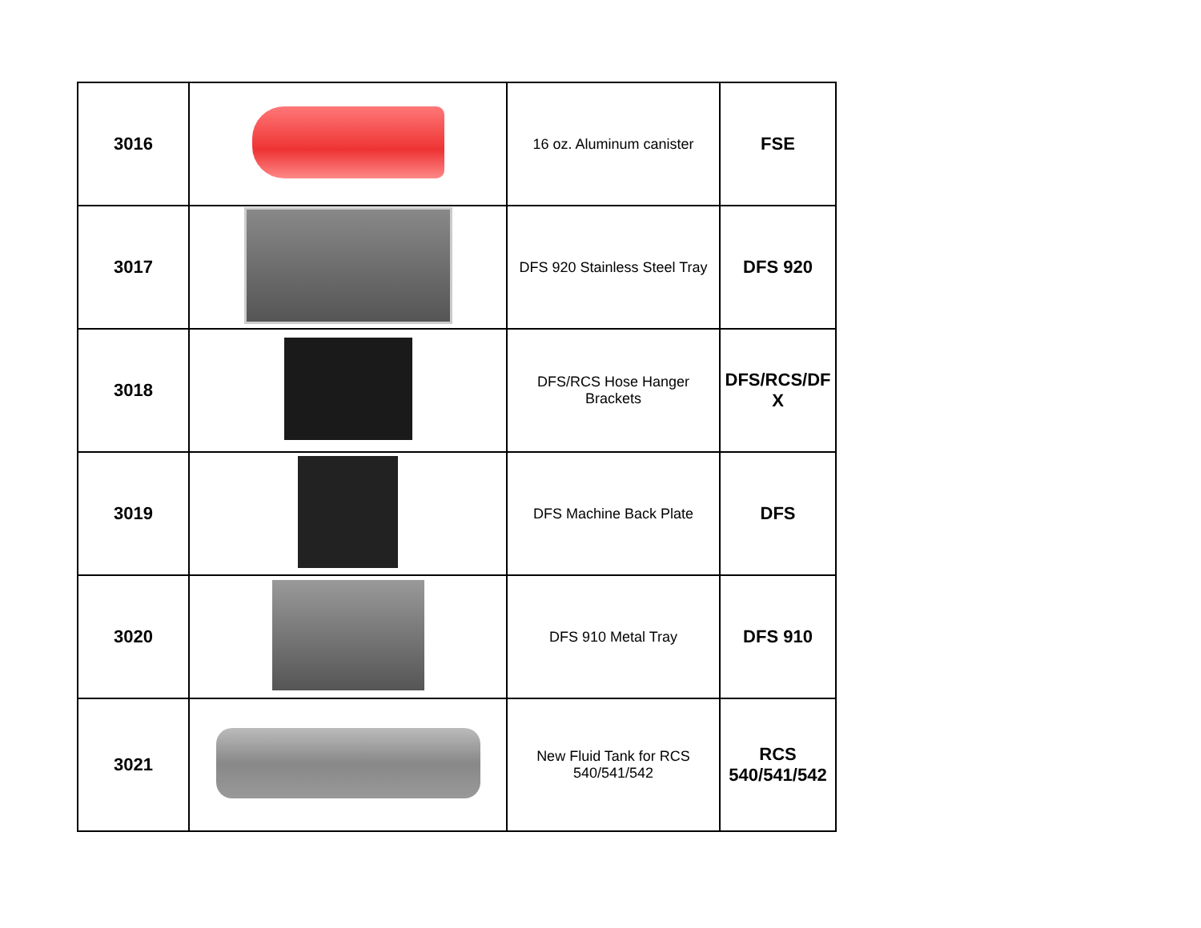| 3016 | | 16 oz. Aluminum canister | FSE |
| 3017 | | DFS 920 Stainless Steel Tray | DFS 920 |
| 3018 | | DFS/RCS Hose Hanger Brackets | DFS/RCS/DF X |
| 3019 | | DFS Machine Back Plate | DFS |
| 3020 | | DFS 910 Metal Tray | DFS 910 |
| 3021 | | New Fluid Tank for RCS 540/541/542 | RCS 540/541/542 |